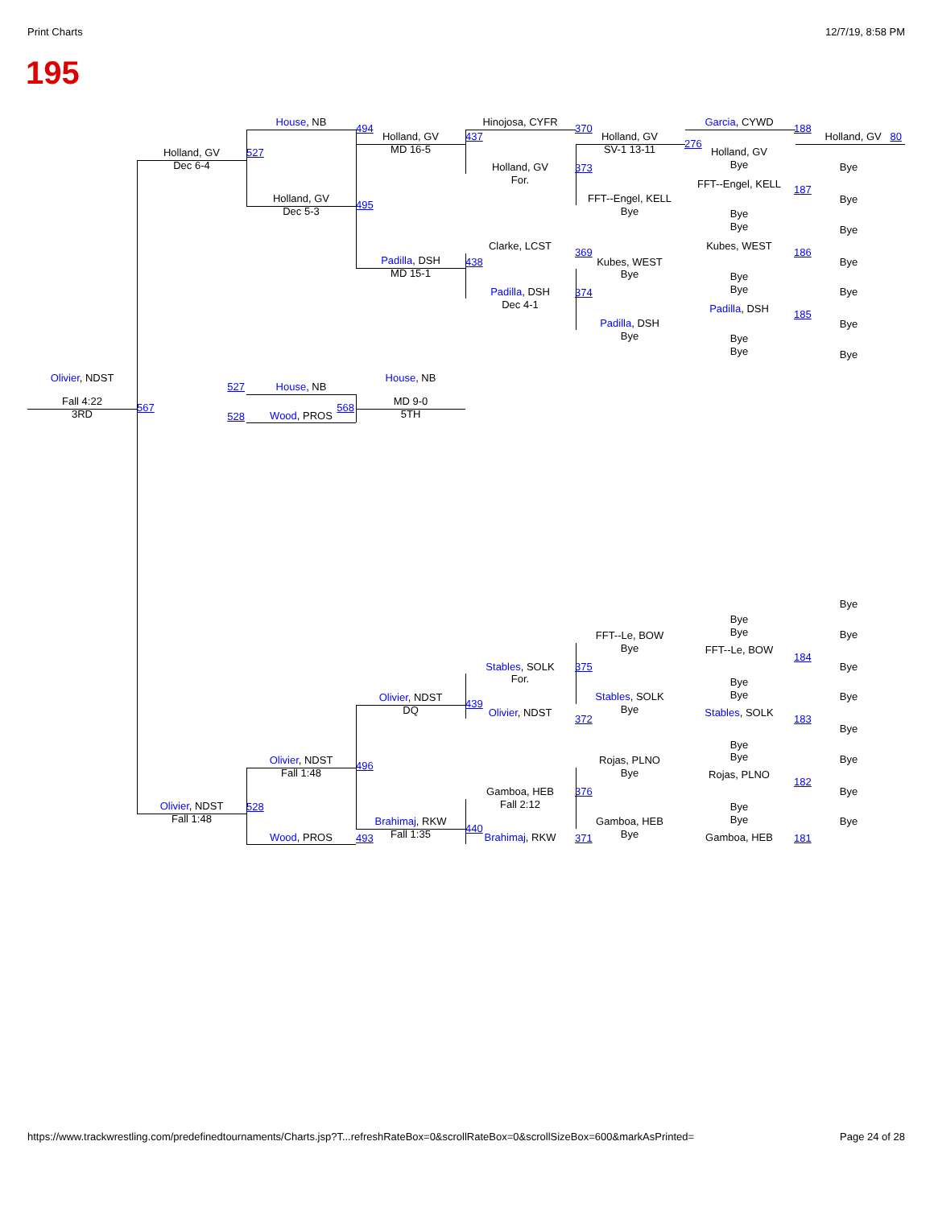Print Charts 12/7/19, 8:58 PM
195
House, NB
494
Hinojosa, CYFR
370
Garcia, CYWD
188
Holland, GV
MD 16-5
437
Holland, GV
SV-1 13-11
Holland, GV 80
276
Holland, GV
Dec 6-4
527
Holland, GV
Bye
Holland, GV
For.
373
Bye
FFT--Engel, KELL
187
Holland, GV
Dec 5-3
495
FFT--Engel, KELL
Bye
Bye
Bye
Bye
Bye
Clarke, LCST
369
Kubes, WEST
186
Padilla, DSH
MD 15-1
438
Kubes, WEST
Bye
Bye
Bye
Bye
Padilla, DSH
Dec 4-1
374
Bye
Padilla, DSH
185
Padilla, DSH
Bye
Bye
Bye
Bye
Bye
Olivier, NDST
House, NB
527
House, NB
Fall 4:22
MD 9-0
567
568
3RD
5TH
528
Wood, PROS
Bye
Bye
Bye
Bye
FFT--Le, BOW
Bye
FFT--Le, BOW
184
Stables, SOLK
For.
375
Bye
Bye
Bye
Stables, SOLK
Bye
Bye
Olivier, NDST
DQ
439
Olivier, NDST
372
Stables, SOLK
183
Bye
Bye
Bye
Bye
Olivier, NDST
Fall 1:48
496
Rojas, PLNO
Bye
Rojas, PLNO
182
Gamboa, HEB
Fall 2:12
376
Bye
Olivier, NDST
Fall 1:48
528
Bye
Bye
Bye
Brahimaj, RKW
Fall 1:35
440
Gamboa, HEB
Bye
Wood, PROS
493
Brahimaj, RKW
371
Gamboa, HEB
181
https://www.trackwrestling.com/predefinedtournaments/Charts.jsp?T...refreshRateBox=0&scrollRateBox=0&scrollSizeBox=600&markAsPrinted= Page 24 of 28